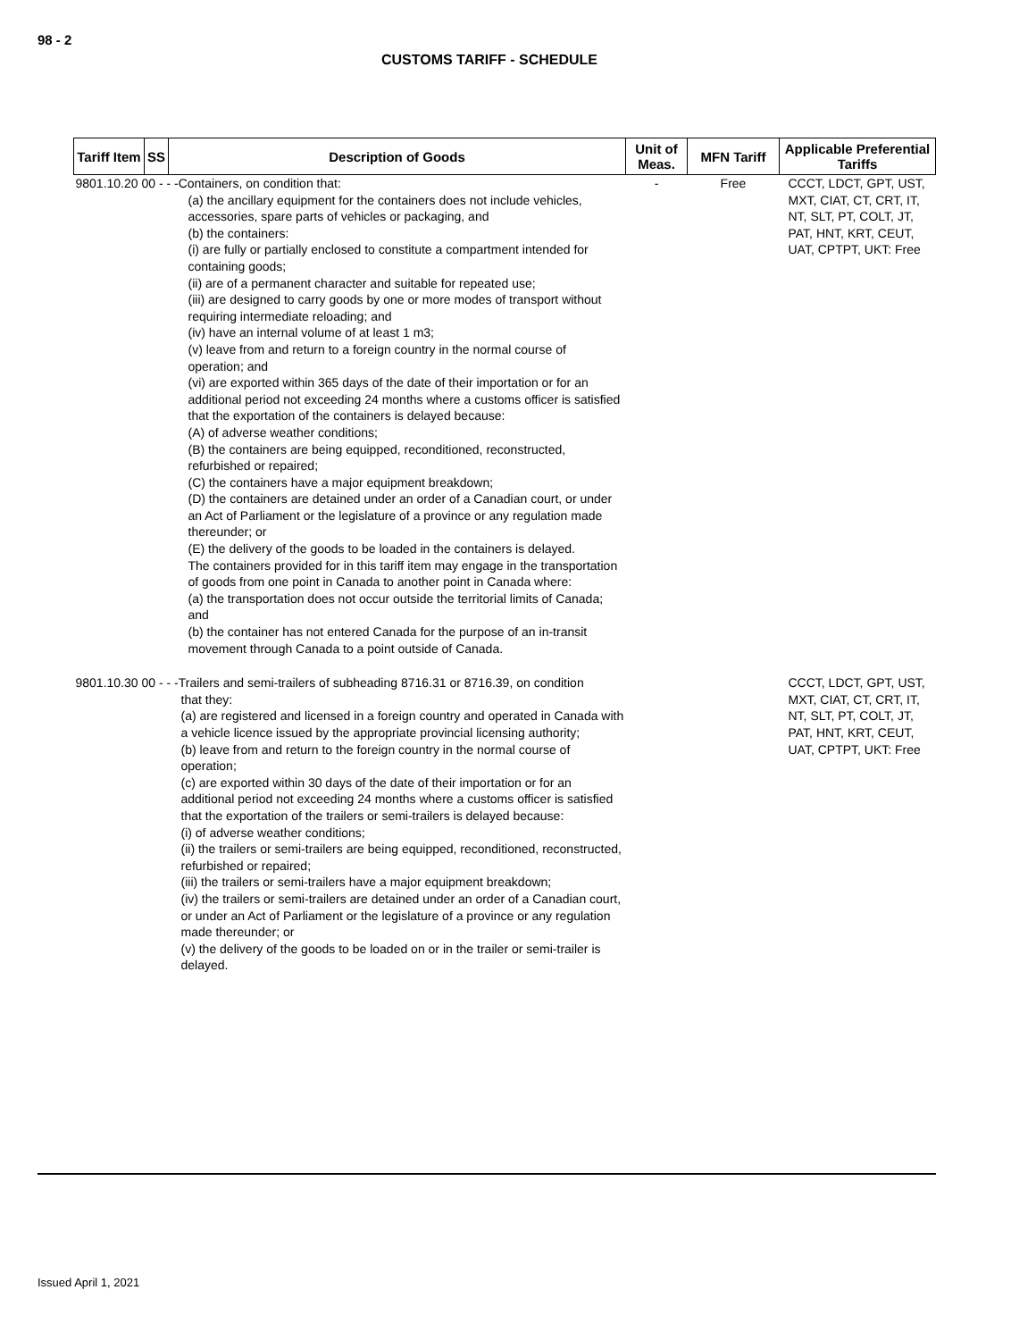98 - 2
CUSTOMS TARIFF - SCHEDULE
| Tariff Item | SS | Description of Goods | Unit of Meas. | MFN Tariff | Applicable Preferential Tariffs |
| --- | --- | --- | --- | --- | --- |
| 9801.10.20 00 - - -Containers, on condition that: (a) the ancillary equipment for the containers does not include vehicles, accessories, spare parts of vehicles or packaging, and (b) the containers: (i) are fully or partially enclosed to constitute a compartment intended for containing goods; (ii) are of a permanent character and suitable for repeated use; (iii) are designed to carry goods by one or more modes of transport without requiring intermediate reloading; and (iv) have an internal volume of at least 1 m3; (v) leave from and return to a foreign country in the normal course of operation; and (vi) are exported within 365 days of the date of their importation or for an additional period not exceeding 24 months where a customs officer is satisfied that the exportation of the containers is delayed because: (A) of adverse weather conditions; (B) the containers are being equipped, reconditioned, reconstructed, refurbished or repaired; (C) the containers have a major equipment breakdown; (D) the containers are detained under an order of a Canadian court, or under an Act of Parliament or the legislature of a province or any regulation made thereunder; or (E) the delivery of the goods to be loaded in the containers is delayed. The containers provided for in this tariff item may engage in the transportation of goods from one point in Canada to another point in Canada where: (a) the transportation does not occur outside the territorial limits of Canada; and (b) the container has not entered Canada for the purpose of an in-transit movement through Canada to a point outside of Canada. | | | - | Free | CCCT, LDCT, GPT, UST, MXT, CIAT, CT, CRT, IT, NT, SLT, PT, COLT, JT, PAT, HNT, KRT, CEUT, UAT, CPTPT, UKT: Free |
| 9801.10.30 00 - - -Trailers and semi-trailers of subheading 8716.31 or 8716.39, on condition that they: (a) are registered and licensed in a foreign country and operated in Canada with a vehicle licence issued by the appropriate provincial licensing authority; (b) leave from and return to the foreign country in the normal course of operation; (c) are exported within 30 days of the date of their importation or for an additional period not exceeding 24 months where a customs officer is satisfied that the exportation of the trailers or semi-trailers is delayed because: (i) of adverse weather conditions; (ii) the trailers or semi-trailers are being equipped, reconditioned, reconstructed, refurbished or repaired; (iii) the trailers or semi-trailers have a major equipment breakdown; (iv) the trailers or semi-trailers are detained under an order of a Canadian court, or under an Act of Parliament or the legislature of a province or any regulation made thereunder; or (v) the delivery of the goods to be loaded on or in the trailer or semi-trailer is delayed. | | | | | CCCT, LDCT, GPT, UST, MXT, CIAT, CT, CRT, IT, NT, SLT, PT, COLT, JT, PAT, HNT, KRT, CEUT, UAT, CPTPT, UKT: Free |
Issued April 1, 2021